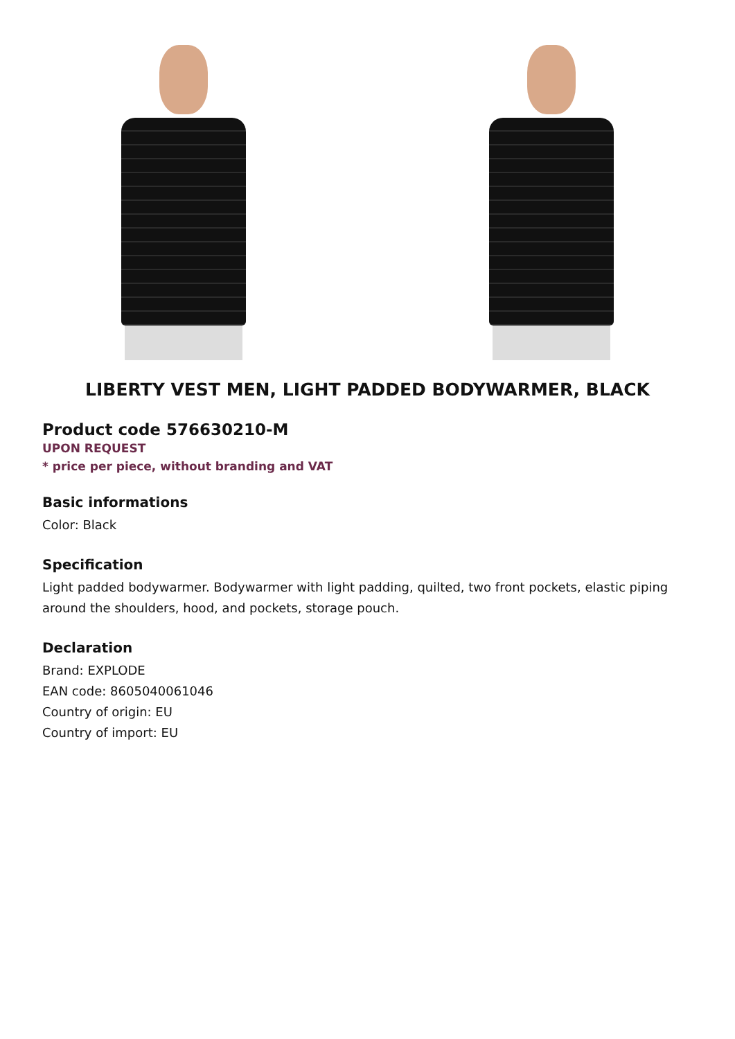LIBERTY VEST MEN, LIGHT PADDED BODYWARMER, BLACK
Product code 576630210-M
UPON REQUEST
* price per piece, without branding and VAT
Basic informations
Color: Black
Specification
Light padded bodywarmer. Bodywarmer with light padding, quilted, two front pockets, elastic piping around the shoulders, hood, and pockets, storage pouch.
Declaration
Brand: EXPLODE
EAN code: 8605040061046
Country of origin: EU
Country of import: EU